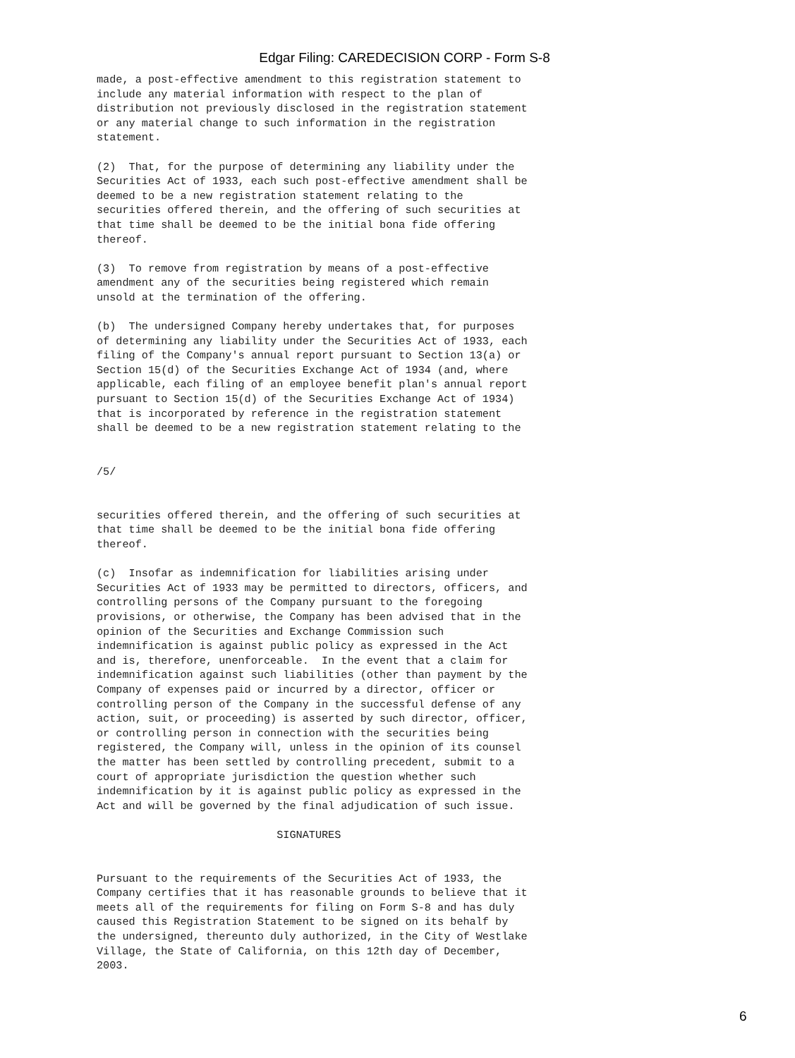Edgar Filing: CAREDECISION CORP - Form S-8
made, a post-effective amendment to this registration statement to
include any material information with respect to the plan of
distribution not previously disclosed in the registration statement
or any material change to such information in the registration
statement.

(2)  That, for the purpose of determining any liability under the
Securities Act of 1933, each such post-effective amendment shall be
deemed to be a new registration statement relating to the
securities offered therein, and the offering of such securities at
that time shall be deemed to be the initial bona fide offering
thereof.

(3)  To remove from registration by means of a post-effective
amendment any of the securities being registered which remain
unsold at the termination of the offering.

(b)  The undersigned Company hereby undertakes that, for purposes
of determining any liability under the Securities Act of 1933, each
filing of the Company's annual report pursuant to Section 13(a) or
Section 15(d) of the Securities Exchange Act of 1934 (and, where
applicable, each filing of an employee benefit plan's annual report
pursuant to Section 15(d) of the Securities Exchange Act of 1934)
that is incorporated by reference in the registration statement
shall be deemed to be a new registration statement relating to the


/5/


securities offered therein, and the offering of such securities at
that time shall be deemed to be the initial bona fide offering
thereof.

(c)  Insofar as indemnification for liabilities arising under
Securities Act of 1933 may be permitted to directors, officers, and
controlling persons of the Company pursuant to the foregoing
provisions, or otherwise, the Company has been advised that in the
opinion of the Securities and Exchange Commission such
indemnification is against public policy as expressed in the Act
and is, therefore, unenforceable.  In the event that a claim for
indemnification against such liabilities (other than payment by the
Company of expenses paid or incurred by a director, officer or
controlling person of the Company in the successful defense of any
action, suit, or proceeding) is asserted by such director, officer,
or controlling person in connection with the securities being
registered, the Company will, unless in the opinion of its counsel
the matter has been settled by controlling precedent, submit to a
court of appropriate jurisdiction the question whether such
indemnification by it is against public policy as expressed in the
Act and will be governed by the final adjudication of such issue.

                            SIGNATURES


Pursuant to the requirements of the Securities Act of 1933, the
Company certifies that it has reasonable grounds to believe that it
meets all of the requirements for filing on Form S-8 and has duly
caused this Registration Statement to be signed on its behalf by
the undersigned, thereunto duly authorized, in the City of Westlake
Village, the State of California, on this 12th day of December,
2003.
6